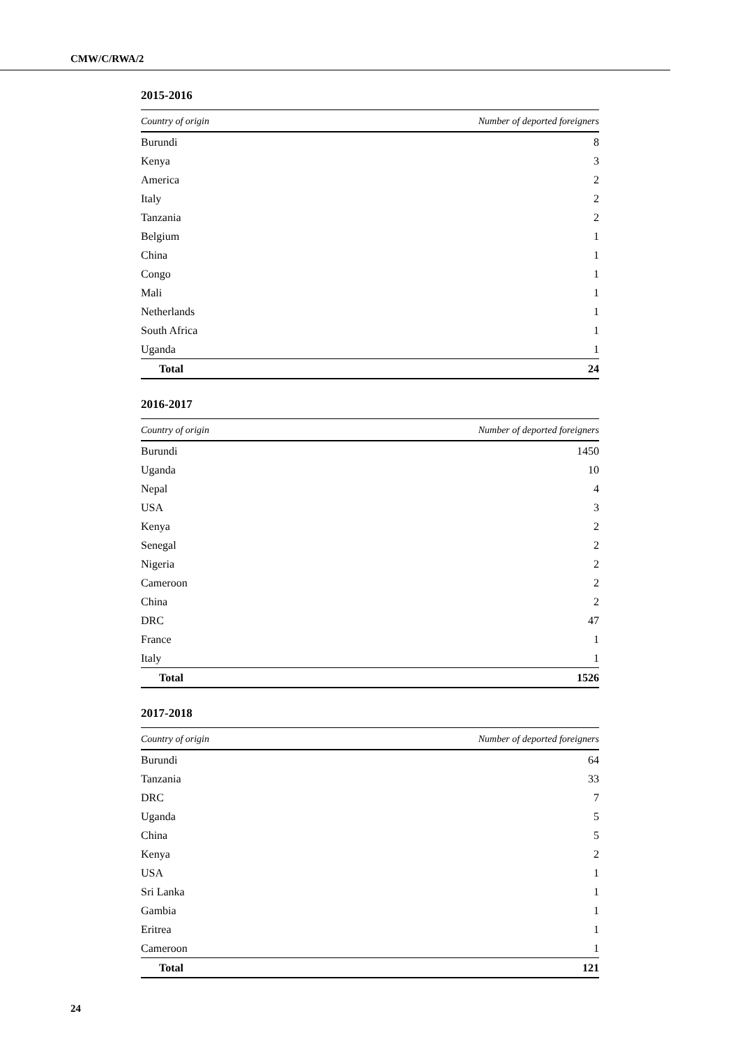CMW/C/RWA/2
2015-2016
| Country of origin | Number of deported foreigners |
| --- | --- |
| Burundi | 8 |
| Kenya | 3 |
| America | 2 |
| Italy | 2 |
| Tanzania | 2 |
| Belgium | 1 |
| China | 1 |
| Congo | 1 |
| Mali | 1 |
| Netherlands | 1 |
| South Africa | 1 |
| Uganda | 1 |
| Total | 24 |
2016-2017
| Country of origin | Number of deported foreigners |
| --- | --- |
| Burundi | 1450 |
| Uganda | 10 |
| Nepal | 4 |
| USA | 3 |
| Kenya | 2 |
| Senegal | 2 |
| Nigeria | 2 |
| Cameroon | 2 |
| China | 2 |
| DRC | 47 |
| France | 1 |
| Italy | 1 |
| Total | 1526 |
2017-2018
| Country of origin | Number of deported foreigners |
| --- | --- |
| Burundi | 64 |
| Tanzania | 33 |
| DRC | 7 |
| Uganda | 5 |
| China | 5 |
| Kenya | 2 |
| USA | 1 |
| Sri Lanka | 1 |
| Gambia | 1 |
| Eritrea | 1 |
| Cameroon | 1 |
| Total | 121 |
24